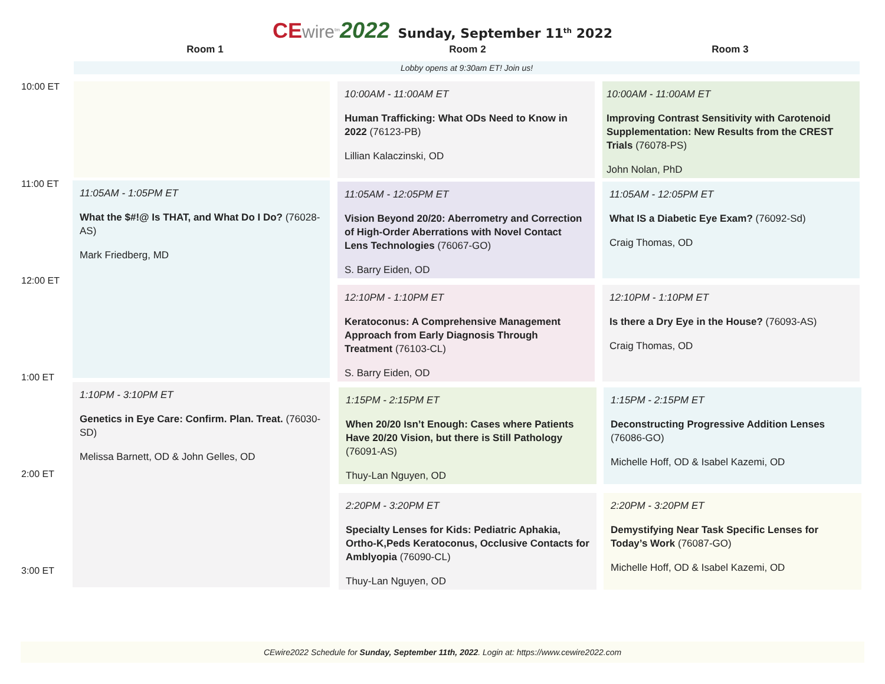CE wire<sup>tm</sup> 2022 Sunday, September 11<sup>th</sup> 2022
Room 1 Room 2 Room 3
Lobby opens at 9:30am ET! Join us!
10:00 ET
10:00AM - 11:00AM ET
Human Trafficking: What ODs Need to Know in 2022 (76123-PB)
Lillian Kalaczinski, OD
10:00AM - 11:00AM ET
Improving Contrast Sensitivity with Carotenoid Supplementation: New Results from the CREST Trials (76078-PS)
John Nolan, PhD
11:00 ET
11:05AM - 1:05PM ET
What the $#!@ Is THAT, and What Do I Do? (76028-AS)
Mark Friedberg, MD
11:05AM - 12:05PM ET
Vision Beyond 20/20: Aberrometry and Correction of High-Order Aberrations with Novel Contact Lens Technologies (76067-GO)
S. Barry Eiden, OD
11:05AM - 12:05PM ET
What IS a Diabetic Eye Exam? (76092-Sd)
Craig Thomas, OD
12:00 ET
12:10PM - 1:10PM ET
Keratoconus: A Comprehensive Management Approach from Early Diagnosis Through Treatment (76103-CL)
S. Barry Eiden, OD
12:10PM - 1:10PM ET
Is there a Dry Eye in the House? (76093-AS)
Craig Thomas, OD
1:00 ET
1:10PM - 3:10PM ET
Genetics in Eye Care: Confirm. Plan. Treat. (76030-SD)
Melissa Barnett, OD & John Gelles, OD
1:15PM - 2:15PM ET
When 20/20 Isn’t Enough: Cases where Patients Have 20/20 Vision, but there is Still Pathology (76091-AS)
Thuy-Lan Nguyen, OD
1:15PM - 2:15PM ET
Deconstructing Progressive Addition Lenses (76086-GO)
Michelle Hoff, OD & Isabel Kazemi, OD
2:00 ET
2:20PM - 3:20PM ET
Specialty Lenses for Kids: Pediatric Aphakia, Ortho-K,Peds Keratoconus, Occlusive Contacts for Amblyopia (76090-CL)
Thuy-Lan Nguyen, OD
2:20PM - 3:20PM ET
Demystifying Near Task Specific Lenses for Today’s Work (76087-GO)
Michelle Hoff, OD & Isabel Kazemi, OD
3:00 ET
CEwire2022 Schedule for Sunday, September 11th, 2022. Login at: https://www.cewire2022.com